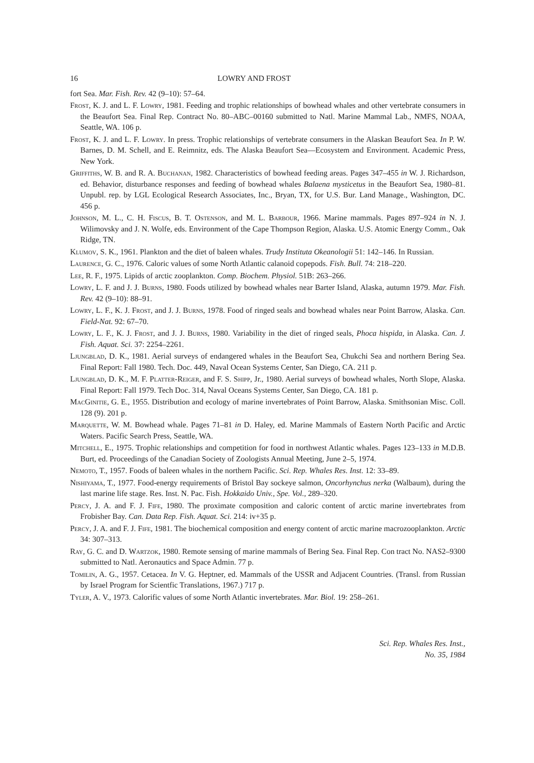16 LOWRY AND FROST
fort Sea. Mar. Fish. Rev. 42 (9–10): 57–64.
Frost, K. J. and L. F. Lowry, 1981. Feeding and trophic relationships of bowhead whales and other vertebrate consumers in the Beaufort Sea. Final Rep. Contract No. 80–ABC–00160 submitted to Natl. Marine Mammal Lab., NMFS, NOAA, Seattle, WA. 106 p.
Frost, K. J. and L. F. Lowry. In press. Trophic relationships of vertebrate consumers in the Alaskan Beaufort Sea. In P. W. Barnes, D. M. Schell, and E. Reimnitz, eds. The Alaska Beaufort Sea—Ecosystem and Environment. Academic Press, New York.
Griffiths, W. B. and R. A. Buchanan, 1982. Characteristics of bowhead feeding areas. Pages 347–455 in W. J. Richardson, ed. Behavior, disturbance responses and feeding of bowhead whales Balaena mysticetus in the Beaufort Sea, 1980–81. Unpubl. rep. by LGL Ecological Research Associates, Inc., Bryan, TX, for U.S. Bur. Land Manage., Washington, DC. 456 p.
Johnson, M. L., C. H. Fiscus, B. T. Ostenson, and M. L. Barbour, 1966. Marine mammals. Pages 897–924 in N. J. Wilimovsky and J. N. Wolfe, eds. Environment of the Cape Thompson Region, Alaska. U.S. Atomic Energy Comm., Oak Ridge, TN.
Klumov, S. K., 1961. Plankton and the diet of baleen whales. Trudy Instituta Okeanologii 51: 142–146. In Russian.
Laurence, G. C., 1976. Caloric values of some North Atlantic calanoid copepods. Fish. Bull. 74: 218–220.
Lee, R. F., 1975. Lipids of arctic zooplankton. Comp. Biochem. Physiol. 51B: 263–266.
Lowry, L. F. and J. J. Burns, 1980. Foods utilized by bowhead whales near Barter Island, Alaska, autumn 1979. Mar. Fish. Rev. 42 (9–10): 88–91.
Lowry, L. F., K. J. Frost, and J. J. Burns, 1978. Food of ringed seals and bowhead whales near Point Barrow, Alaska. Can. Field-Nat. 92: 67–70.
Lowry, L. F., K. J. Frost, and J. J. Burns, 1980. Variability in the diet of ringed seals, Phoca hispida, in Alaska. Can. J. Fish. Aquat. Sci. 37: 2254–2261.
Ljungblad, D. K., 1981. Aerial surveys of endangered whales in the Beaufort Sea, Chukchi Sea and northern Bering Sea. Final Report: Fall 1980. Tech. Doc. 449, Naval Ocean Systems Center, San Diego, CA. 211 p.
Ljungblad, D. K., M. F. Platter-Reiger, and F. S. Shipp, Jr., 1980. Aerial surveys of bowhead whales, North Slope, Alaska. Final Report: Fall 1979. Tech Doc. 314, Naval Oceans Systems Center, San Diego, CA. 181 p.
MacGinitie, G. E., 1955. Distribution and ecology of marine invertebrates of Point Barrow, Alaska. Smithsonian Misc. Coll. 128 (9). 201 p.
Marquette, W. M. Bowhead whale. Pages 71–81 in D. Haley, ed. Marine Mammals of Eastern North Pacific and Arctic Waters. Pacific Search Press, Seattle, WA.
Mitchell, E., 1975. Trophic relationships and competition for food in northwest Atlantic whales. Pages 123–133 in M.D.B. Burt, ed. Proceedings of the Canadian Society of Zoologists Annual Meeting, June 2–5, 1974.
Nemoto, T., 1957. Foods of baleen whales in the northern Pacific. Sci. Rep. Whales Res. Inst. 12: 33–89.
Nishiyama, T., 1977. Food-energy requirements of Bristol Bay sockeye salmon, Oncorhynchus nerka (Walbaum), during the last marine life stage. Res. Inst. N. Pac. Fish. Hokkaido Univ., Spe. Vol., 289–320.
Percy, J. A. and F. J. Fife, 1980. The proximate composition and caloric content of arctic marine invertebrates from Frobisher Bay. Can. Data Rep. Fish. Aquat. Sci. 214: iv+35 p.
Percy, J. A. and F. J. Fife, 1981. The biochemical composition and energy content of arctic marine macrozooplankton. Arctic 34: 307–313.
Ray, G. C. and D. Wartzok, 1980. Remote sensing of marine mammals of Bering Sea. Final Rep. Con tract No. NAS2–9300 submitted to Natl. Aeronautics and Space Admin. 77 p.
Tomilin, A. G., 1957. Cetacea. In V. G. Heptner, ed. Mammals of the USSR and Adjacent Countries. (Transl. from Russian by Israel Program for Scientfic Translations, 1967.) 717 p.
Tyler, A. V., 1973. Calorific values of some North Atlantic invertebrates. Mar. Biol. 19: 258–261.
Sci. Rep. Whales Res. Inst.,
No. 35, 1984